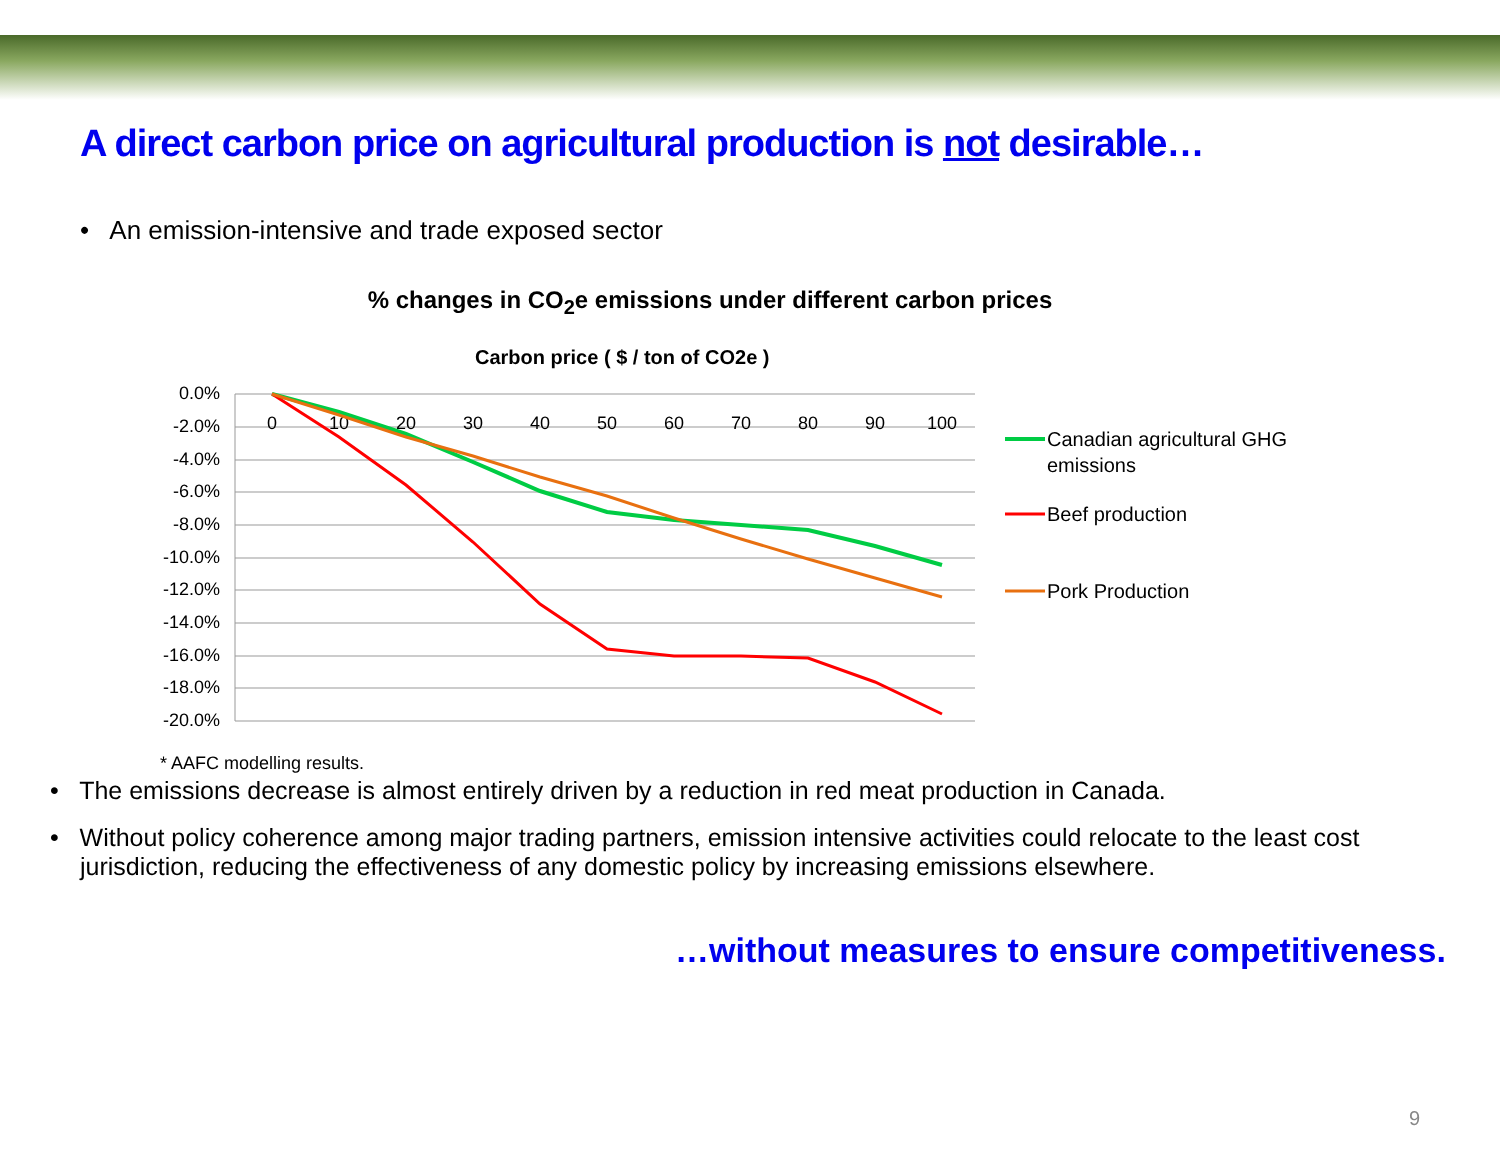A direct carbon price on agricultural production is not desirable…
• An emission-intensive and trade exposed sector
% changes in CO<sub>2</sub>e emissions under different carbon prices
Carbon price ( $ / ton of CO2e )
0.0%
-2.0%
-4.0%
-6.0%
-8.0%
-10.0%
-12.0%
-14.0%
-16.0%
-18.0%
-20.0%
0
10
20
30
40
50
60
70
80
90
100
Canadian agricultural GHG
emissions
Beef production
Pork Production
* AAFC modelling results.
• The emissions decrease is almost entirely driven by a reduction in red meat production in Canada.
• Without policy coherence among major trading partners, emission intensive activities could relocate to the least cost jurisdiction, reducing the effectiveness of any domestic policy by increasing emissions elsewhere.
…without measures to ensure competitiveness.
9